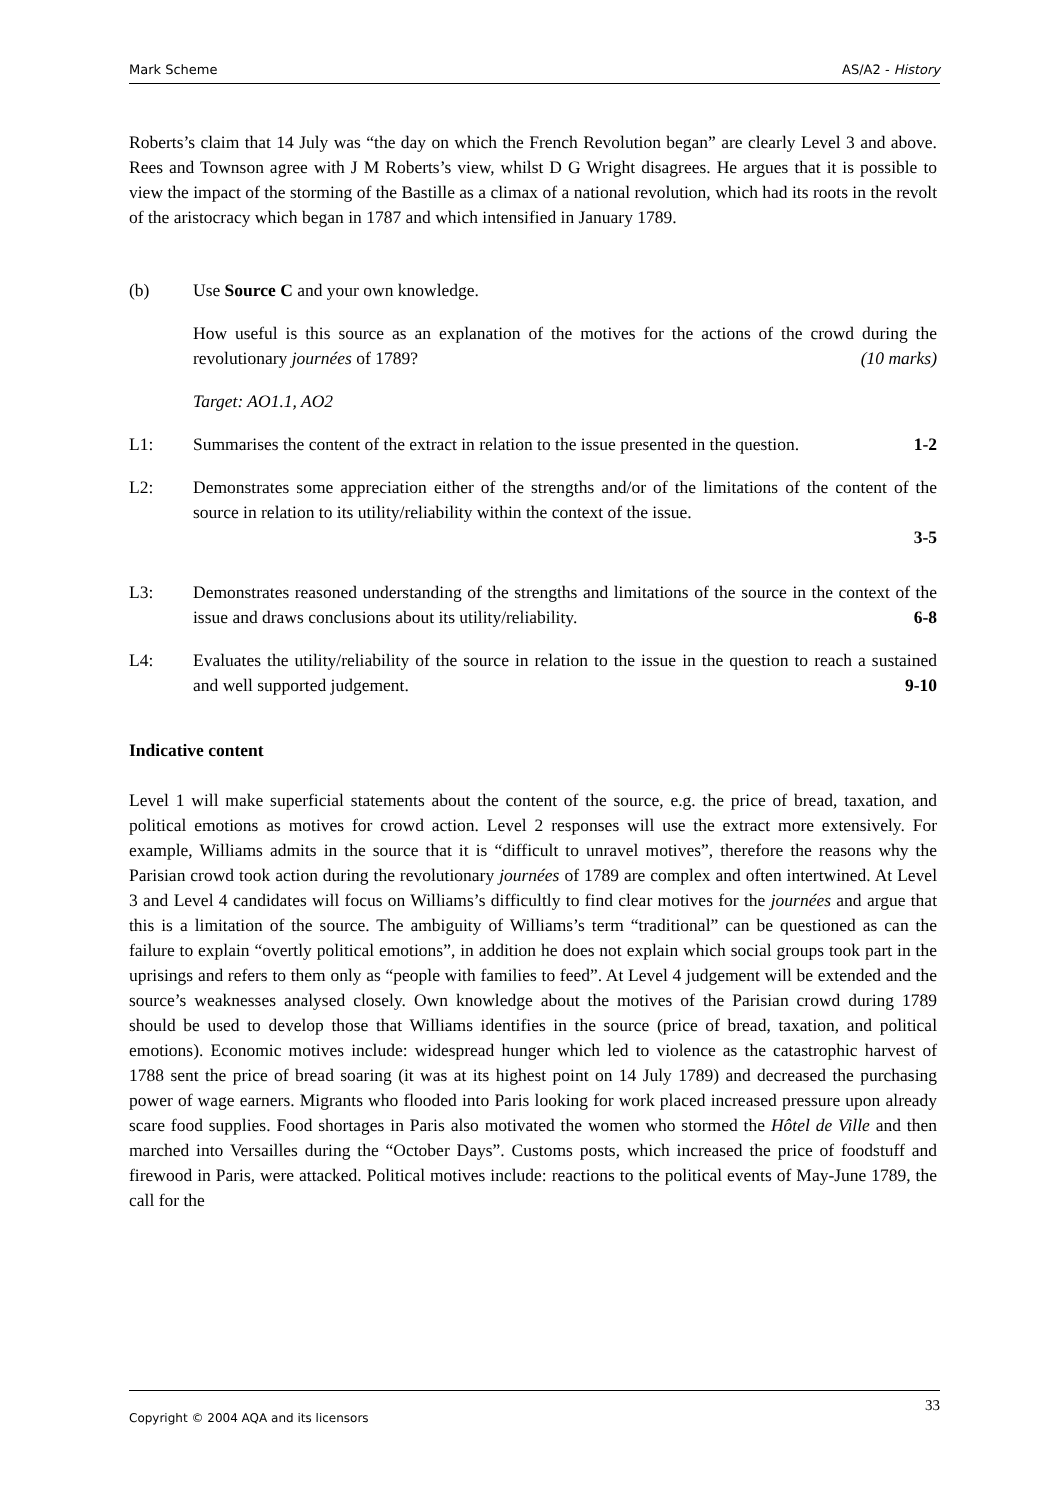Mark Scheme AS/A2 - History
Roberts’s claim that 14 July was “the day on which the French Revolution began” are clearly Level 3 and above. Rees and Townson agree with J M Roberts’s view, whilst D G Wright disagrees. He argues that it is possible to view the impact of the storming of the Bastille as a climax of a national revolution, which had its roots in the revolt of the aristocracy which began in 1787 and which intensified in January 1789.
(b) Use Source C and your own knowledge.
How useful is this source as an explanation of the motives for the actions of the crowd during the revolutionary journées of 1789? (10 marks)
Target: AO1.1, AO2
L1: Summarises the content of the extract in relation to the issue presented in the question. 1-2
L2: Demonstrates some appreciation either of the strengths and/or of the limitations of the content of the source in relation to its utility/reliability within the context of the issue.
3-5
L3: Demonstrates reasoned understanding of the strengths and limitations of the source in the context of the issue and draws conclusions about its utility/reliability. 6-8
L4: Evaluates the utility/reliability of the source in relation to the issue in the question to reach a sustained and well supported judgement. 9-10
Indicative content
Level 1 will make superficial statements about the content of the source, e.g. the price of bread, taxation, and political emotions as motives for crowd action. Level 2 responses will use the extract more extensively. For example, Williams admits in the source that it is “difficult to unravel motives”, therefore the reasons why the Parisian crowd took action during the revolutionary journées of 1789 are complex and often intertwined. At Level 3 and Level 4 candidates will focus on Williams’s difficultly to find clear motives for the journées and argue that this is a limitation of the source. The ambiguity of Williams’s term “traditional” can be questioned as can the failure to explain “overtly political emotions”, in addition he does not explain which social groups took part in the uprisings and refers to them only as “people with families to feed”. At Level 4 judgement will be extended and the source’s weaknesses analysed closely. Own knowledge about the motives of the Parisian crowd during 1789 should be used to develop those that Williams identifies in the source (price of bread, taxation, and political emotions). Economic motives include: widespread hunger which led to violence as the catastrophic harvest of 1788 sent the price of bread soaring (it was at its highest point on 14 July 1789) and decreased the purchasing power of wage earners. Migrants who flooded into Paris looking for work placed increased pressure upon already scare food supplies. Food shortages in Paris also motivated the women who stormed the Hôtel de Ville and then marched into Versailles during the “October Days”. Customs posts, which increased the price of foodstuff and firewood in Paris, were attacked. Political motives include: reactions to the political events of May-June 1789, the call for the
Copyright © 2004 AQA and its licensors 33